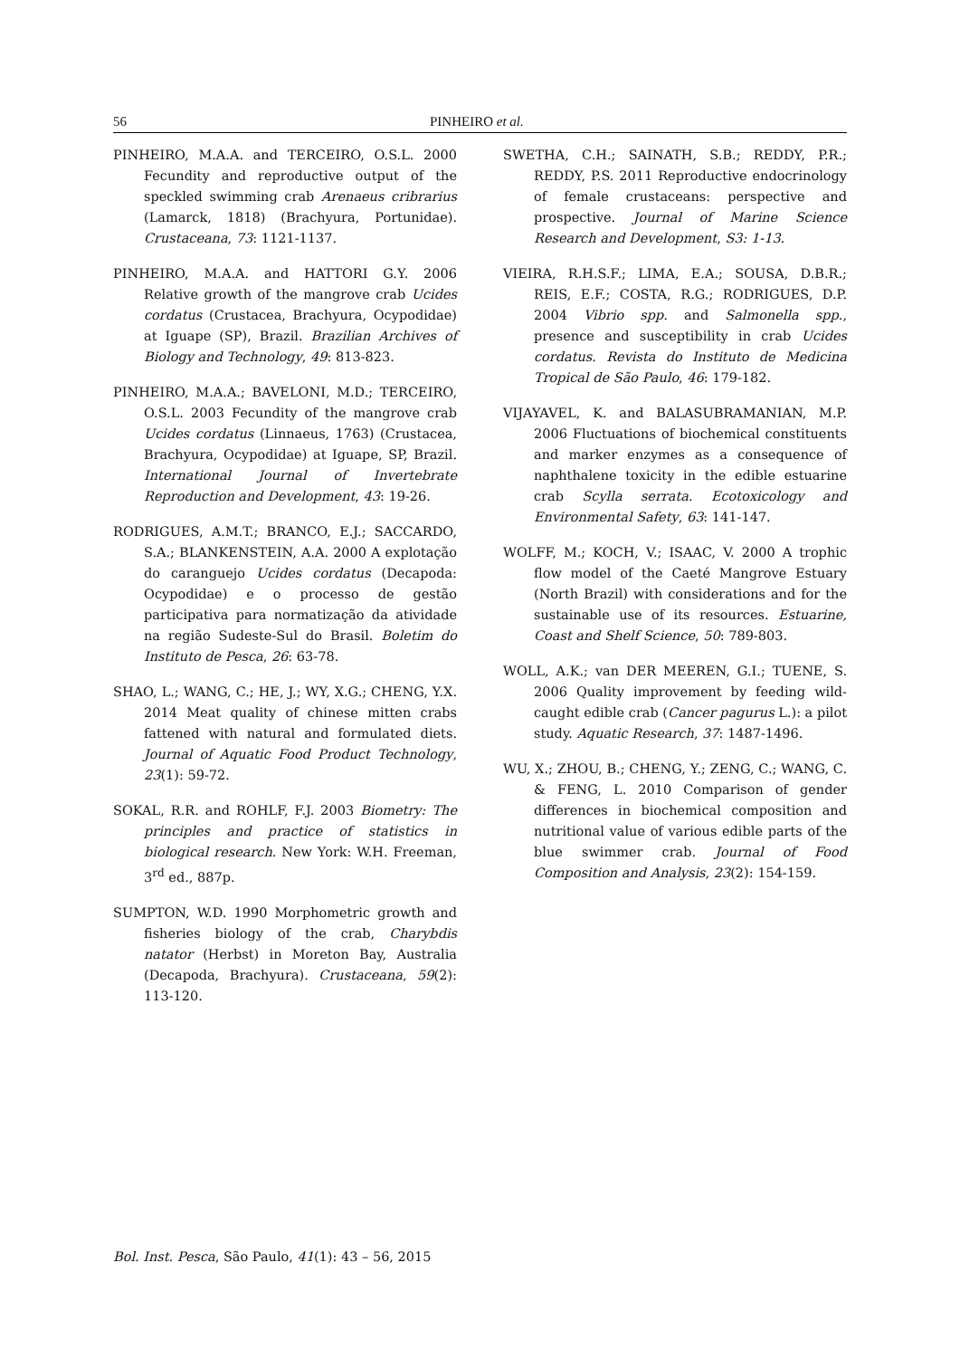56 PINHEIRO et al.
PINHEIRO, M.A.A. and TERCEIRO, O.S.L. 2000 Fecundity and reproductive output of the speckled swimming crab Arenaeus cribrarius (Lamarck, 1818) (Brachyura, Portunidae). Crustaceana, 73: 1121-1137.
PINHEIRO, M.A.A. and HATTORI G.Y. 2006 Relative growth of the mangrove crab Ucides cordatus (Crustacea, Brachyura, Ocypodidae) at Iguape (SP), Brazil. Brazilian Archives of Biology and Technology, 49: 813-823.
PINHEIRO, M.A.A.; BAVELONI, M.D.; TERCEIRO, O.S.L. 2003 Fecundity of the mangrove crab Ucides cordatus (Linnaeus, 1763) (Crustacea, Brachyura, Ocypodidae) at Iguape, SP, Brazil. International Journal of Invertebrate Reproduction and Development, 43: 19-26.
RODRIGUES, A.M.T.; BRANCO, E.J.; SACCARDO, S.A.; BLANKENSTEIN, A.A. 2000 A explotação do caranguejo Ucides cordatus (Decapoda: Ocypodidae) e o processo de gestão participativa para normatização da atividade na região Sudeste-Sul do Brasil. Boletim do Instituto de Pesca, 26: 63-78.
SHAO, L.; WANG, C.; HE, J.; WY, X.G.; CHENG, Y.X. 2014 Meat quality of chinese mitten crabs fattened with natural and formulated diets. Journal of Aquatic Food Product Technology, 23(1): 59-72.
SOKAL, R.R. and ROHLF, F.J. 2003 Biometry: The principles and practice of statistics in biological research. New York: W.H. Freeman, 3<sup>rd</sup> ed., 887p.
SUMPTON, W.D. 1990 Morphometric growth and fisheries biology of the crab, Charybdis natator (Herbst) in Moreton Bay, Australia (Decapoda, Brachyura). Crustaceana, 59(2): 113-120.
SWETHA, C.H.; SAINATH, S.B.; REDDY, P.R.; REDDY, P.S. 2011 Reproductive endocrinology of female crustaceans: perspective and prospective. Journal of Marine Science Research and Development, S3: 1-13.
VIEIRA, R.H.S.F.; LIMA, E.A.; SOUSA, D.B.R.; REIS, E.F.; COSTA, R.G.; RODRIGUES, D.P. 2004 Vibrio spp. and Salmonella spp., presence and susceptibility in crab Ucides cordatus. Revista do Instituto de Medicina Tropical de São Paulo, 46: 179-182.
VIJAYAVEL, K. and BALASUBRAMANIAN, M.P. 2006 Fluctuations of biochemical constituents and marker enzymes as a consequence of naphthalene toxicity in the edible estuarine crab Scylla serrata. Ecotoxicology and Environmental Safety, 63: 141-147.
WOLFF, M.; KOCH, V.; ISAAC, V. 2000 A trophic flow model of the Caeté Mangrove Estuary (North Brazil) with considerations and for the sustainable use of its resources. Estuarine, Coast and Shelf Science, 50: 789-803.
WOLL, A.K.; van DER MEEREN, G.I.; TUENE, S. 2006 Quality improvement by feeding wild-caught edible crab (Cancer pagurus L.): a pilot study. Aquatic Research, 37: 1487-1496.
WU, X.; ZHOU, B.; CHENG, Y.; ZENG, C.; WANG, C. & FENG, L. 2010 Comparison of gender differences in biochemical composition and nutritional value of various edible parts of the blue swimmer crab. Journal of Food Composition and Analysis, 23(2): 154-159.
Bol. Inst. Pesca, São Paulo, 41(1): 43 – 56, 2015